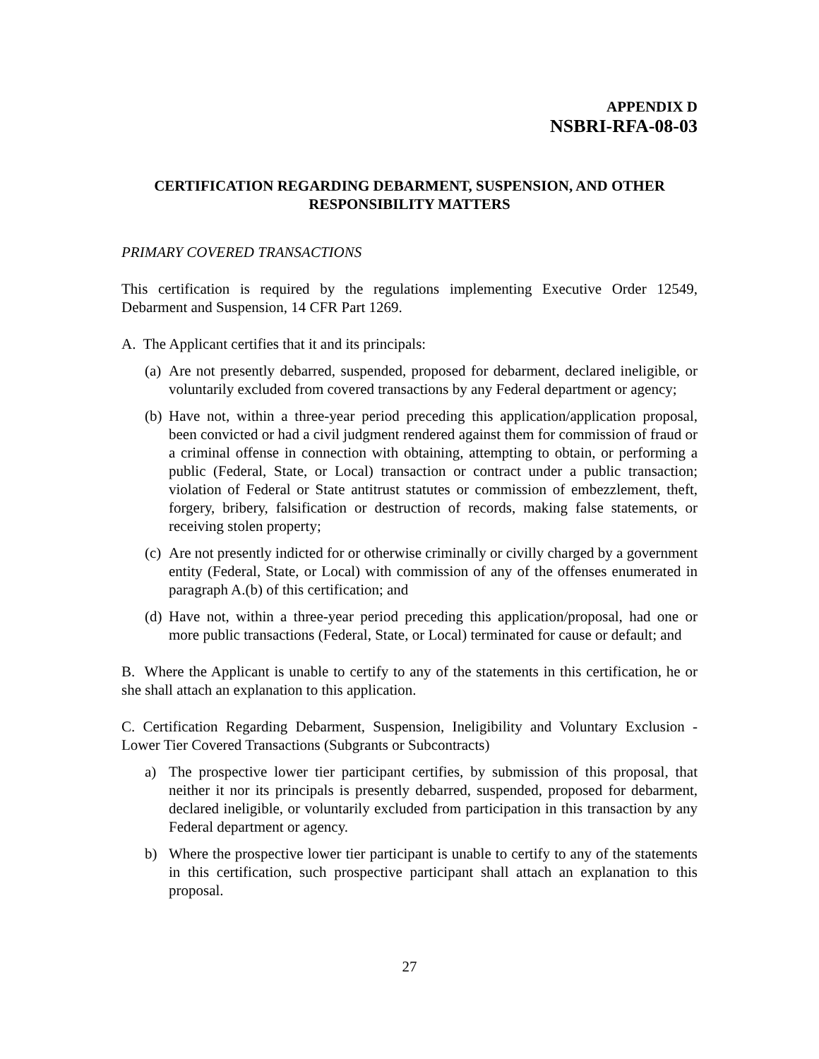APPENDIX D
NSBRI-RFA-08-03
CERTIFICATION REGARDING DEBARMENT, SUSPENSION, AND OTHER
RESPONSIBILITY MATTERS
PRIMARY COVERED TRANSACTIONS
This certification is required by the regulations implementing Executive Order 12549, Debarment and Suspension, 14 CFR Part 1269.
A. The Applicant certifies that it and its principals:
(a)
Are not presently debarred, suspended, proposed for debarment, declared ineligible, or voluntarily excluded from covered transactions by any Federal department or agency;
(b)
Have not, within a three-year period preceding this application/application proposal, been convicted or had a civil judgment rendered against them for commission of fraud or a criminal offense in connection with obtaining, attempting to obtain, or performing a public (Federal, State, or Local) transaction or contract under a public transaction; violation of Federal or State antitrust statutes or commission of embezzlement, theft, forgery, bribery, falsification or destruction of records, making false statements, or receiving stolen property;
(c)
Are not presently indicted for or otherwise criminally or civilly charged by a government entity (Federal, State, or Local) with commission of any of the offenses enumerated in paragraph A.(b) of this certification; and
(d)
Have not, within a three-year period preceding this application/proposal, had one or more public transactions (Federal, State, or Local) terminated for cause or default; and
B. Where the Applicant is unable to certify to any of the statements in this certification, he or she shall attach an explanation to this application.
C. Certification Regarding Debarment, Suspension, Ineligibility and Voluntary Exclusion - Lower Tier Covered Transactions (Subgrants or Subcontracts)
a) The prospective lower tier participant certifies, by submission of this proposal, that neither it nor its principals is presently debarred, suspended, proposed for debarment, declared ineligible, or voluntarily excluded from participation in this transaction by any Federal department or agency.
b) Where the prospective lower tier participant is unable to certify to any of the statements in this certification, such prospective participant shall attach an explanation to this proposal.
27